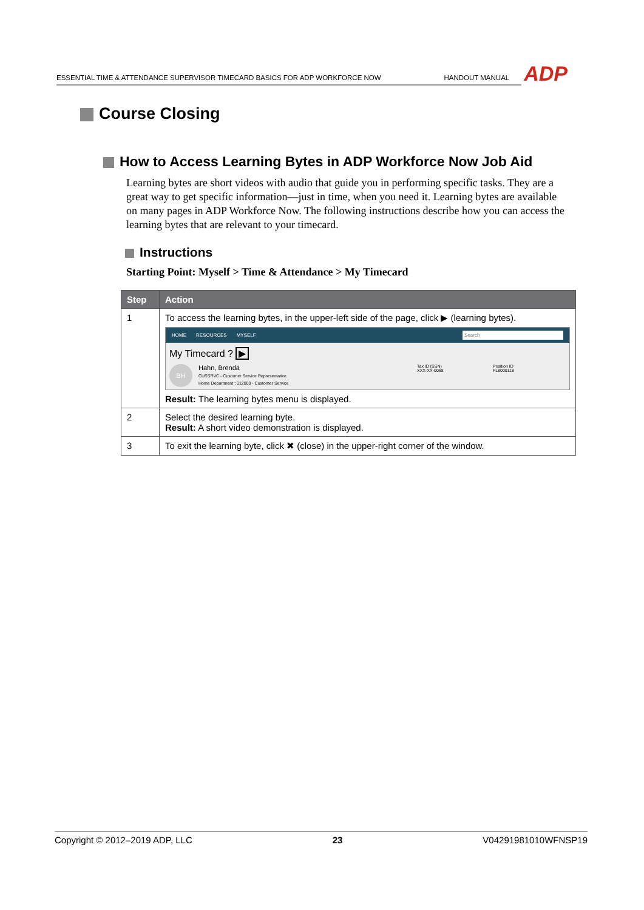ESSENTIAL TIME & ATTENDANCE SUPERVISOR TIMECARD BASICS FOR ADP WORKFORCE NOW
HANDOUT MANUAL
ADP
Course Closing
How to Access Learning Bytes in ADP Workforce Now Job Aid
Learning bytes are short videos with audio that guide you in performing specific tasks. They are a great way to get specific information—just in time, when you need it. Learning bytes are available on many pages in ADP Workforce Now. The following instructions describe how you can access the learning bytes that are relevant to your timecard.
Instructions
Starting Point: Myself > Time & Attendance > My Timecard
| Step | Action |
| --- | --- |
| 1 | To access the learning bytes, in the upper-left side of the page, click ▶ (learning bytes). HOME RESOURCES MYSELF Search My Timecard ? ▶ BH Hahn, Brenda CUSSRVC - Customer Service Representative Home Department : 012000 - Customer Service Tax ID (SSN) XXX-XX-0068 Position ID FL8000118 Result: The learning bytes menu is displayed. |
| 2 | Select the desired learning byte. Result: A short video demonstration is displayed. |
| 3 | To exit the learning byte, click ✖ (close) in the upper-right corner of the window. |
Copyright © 2012–2019 ADP, LLC 23 V04291981010WFNSP19